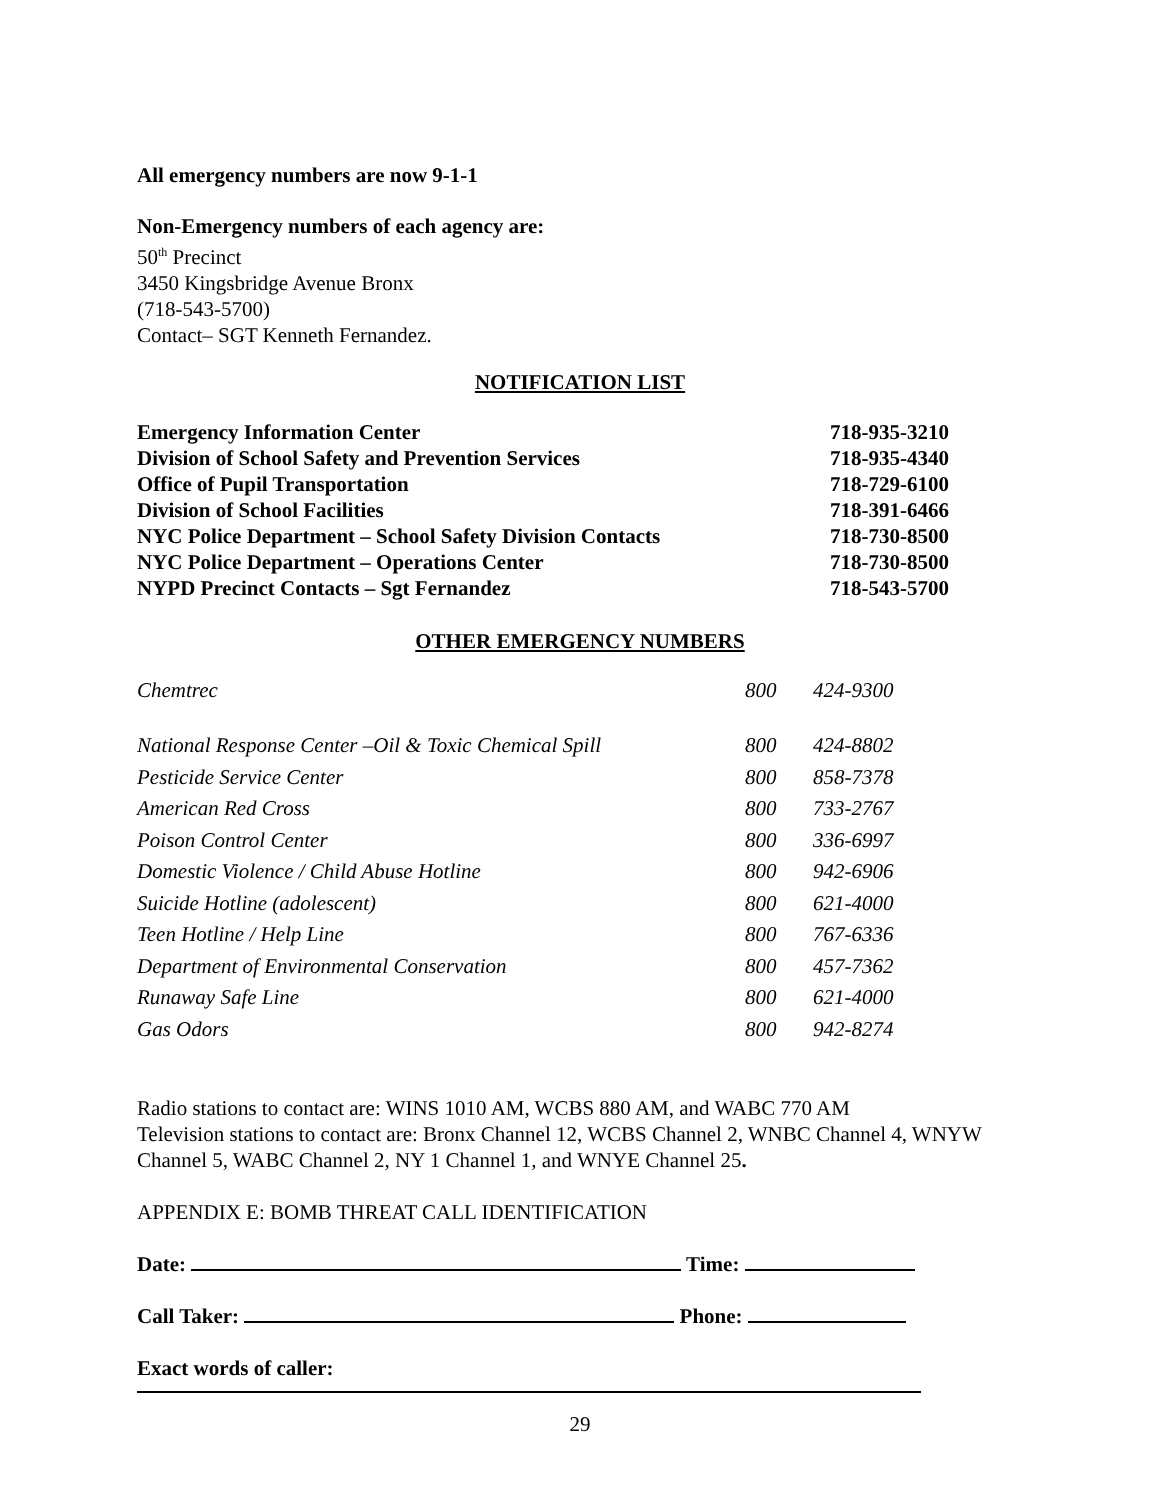All emergency numbers are now 9-1-1
Non-Emergency numbers of each agency are:
50<sup>th</sup> Precinct
3450 Kingsbridge Avenue Bronx
(718-543-5700)
Contact– SGT Kenneth Fernandez.
NOTIFICATION LIST
| Emergency Information Center | 718-935-3210 |
| Division of School Safety and Prevention Services | 718-935-4340 |
| Office of Pupil Transportation | 718-729-6100 |
| Division of School Facilities | 718-391-6466 |
| NYC Police Department – School Safety Division Contacts | 718-730-8500 |
| NYC Police Department – Operations Center | 718-730-8500 |
| NYPD Precinct Contacts – Sgt Fernandez | 718-543-5700 |
OTHER EMERGENCY NUMBERS
| Chemtrec | 800 | 424-9300 |
| National Response Center –Oil & Toxic Chemical Spill | 800 | 424-8802 |
| Pesticide Service Center | 800 | 858-7378 |
| American Red Cross | 800 | 733-2767 |
| Poison Control Center | 800 | 336-6997 |
| Domestic Violence / Child Abuse Hotline | 800 | 942-6906 |
| Suicide Hotline (adolescent) | 800 | 621-4000 |
| Teen Hotline / Help Line | 800 | 767-6336 |
| Department of Environmental Conservation | 800 | 457-7362 |
| Runaway Safe Line | 800 | 621-4000 |
| Gas Odors | 800 | 942-8274 |
Radio stations to contact are: WINS 1010 AM, WCBS 880 AM, and WABC 770 AM
Television stations to contact are: Bronx Channel 12, WCBS Channel 2, WNBC Channel 4, WNYW Channel 5, WABC Channel 2, NY 1 Channel 1, and WNYE Channel 25.
APPENDIX E: BOMB THREAT CALL IDENTIFICATION
Date: Time:
Call Taker: Phone:
Exact words of caller:
29